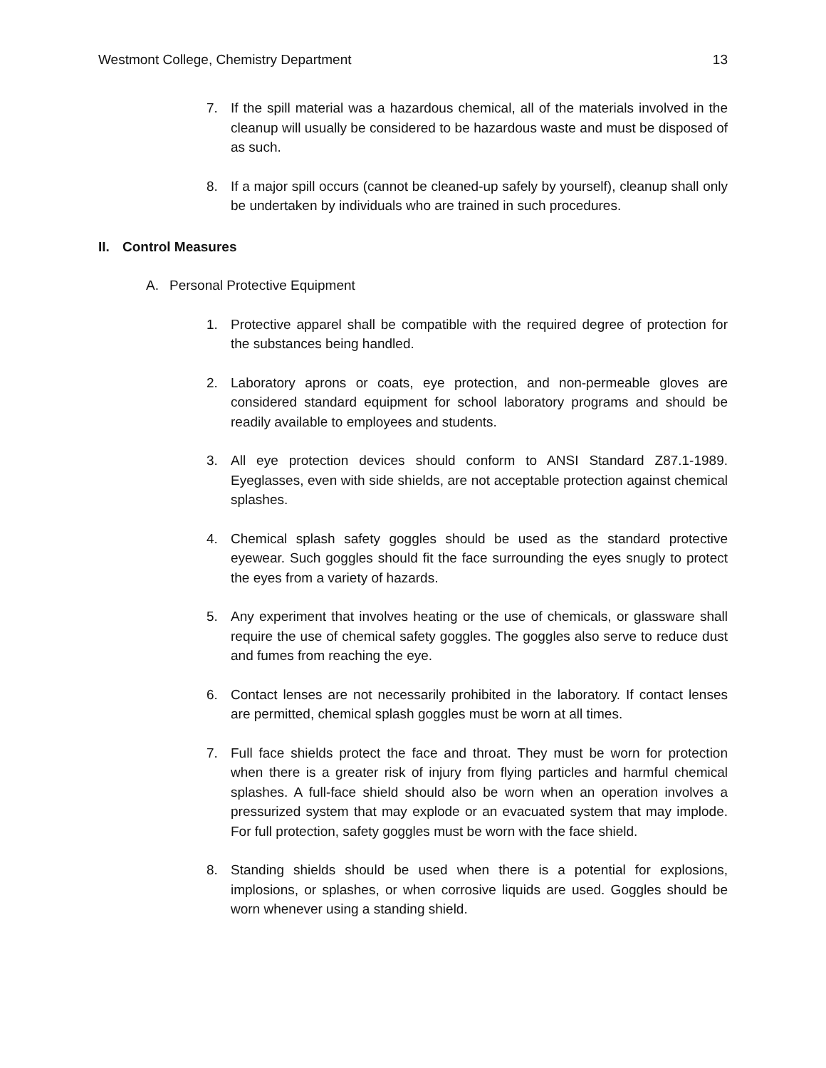Westmont College, Chemistry Department 13
7. If the spill material was a hazardous chemical, all of the materials involved in the cleanup will usually be considered to be hazardous waste and must be disposed of as such.
8. If a major spill occurs (cannot be cleaned-up safely by yourself), cleanup shall only be undertaken by individuals who are trained in such procedures.
II. Control Measures
A. Personal Protective Equipment
1. Protective apparel shall be compatible with the required degree of protection for the substances being handled.
2. Laboratory aprons or coats, eye protection, and non-permeable gloves are considered standard equipment for school laboratory programs and should be readily available to employees and students.
3. All eye protection devices should conform to ANSI Standard Z87.1-1989. Eyeglasses, even with side shields, are not acceptable protection against chemical splashes.
4. Chemical splash safety goggles should be used as the standard protective eyewear. Such goggles should fit the face surrounding the eyes snugly to protect the eyes from a variety of hazards.
5. Any experiment that involves heating or the use of chemicals, or glassware shall require the use of chemical safety goggles. The goggles also serve to reduce dust and fumes from reaching the eye.
6. Contact lenses are not necessarily prohibited in the laboratory. If contact lenses are permitted, chemical splash goggles must be worn at all times.
7. Full face shields protect the face and throat. They must be worn for protection when there is a greater risk of injury from flying particles and harmful chemical splashes. A full-face shield should also be worn when an operation involves a pressurized system that may explode or an evacuated system that may implode. For full protection, safety goggles must be worn with the face shield.
8. Standing shields should be used when there is a potential for explosions, implosions, or splashes, or when corrosive liquids are used. Goggles should be worn whenever using a standing shield.